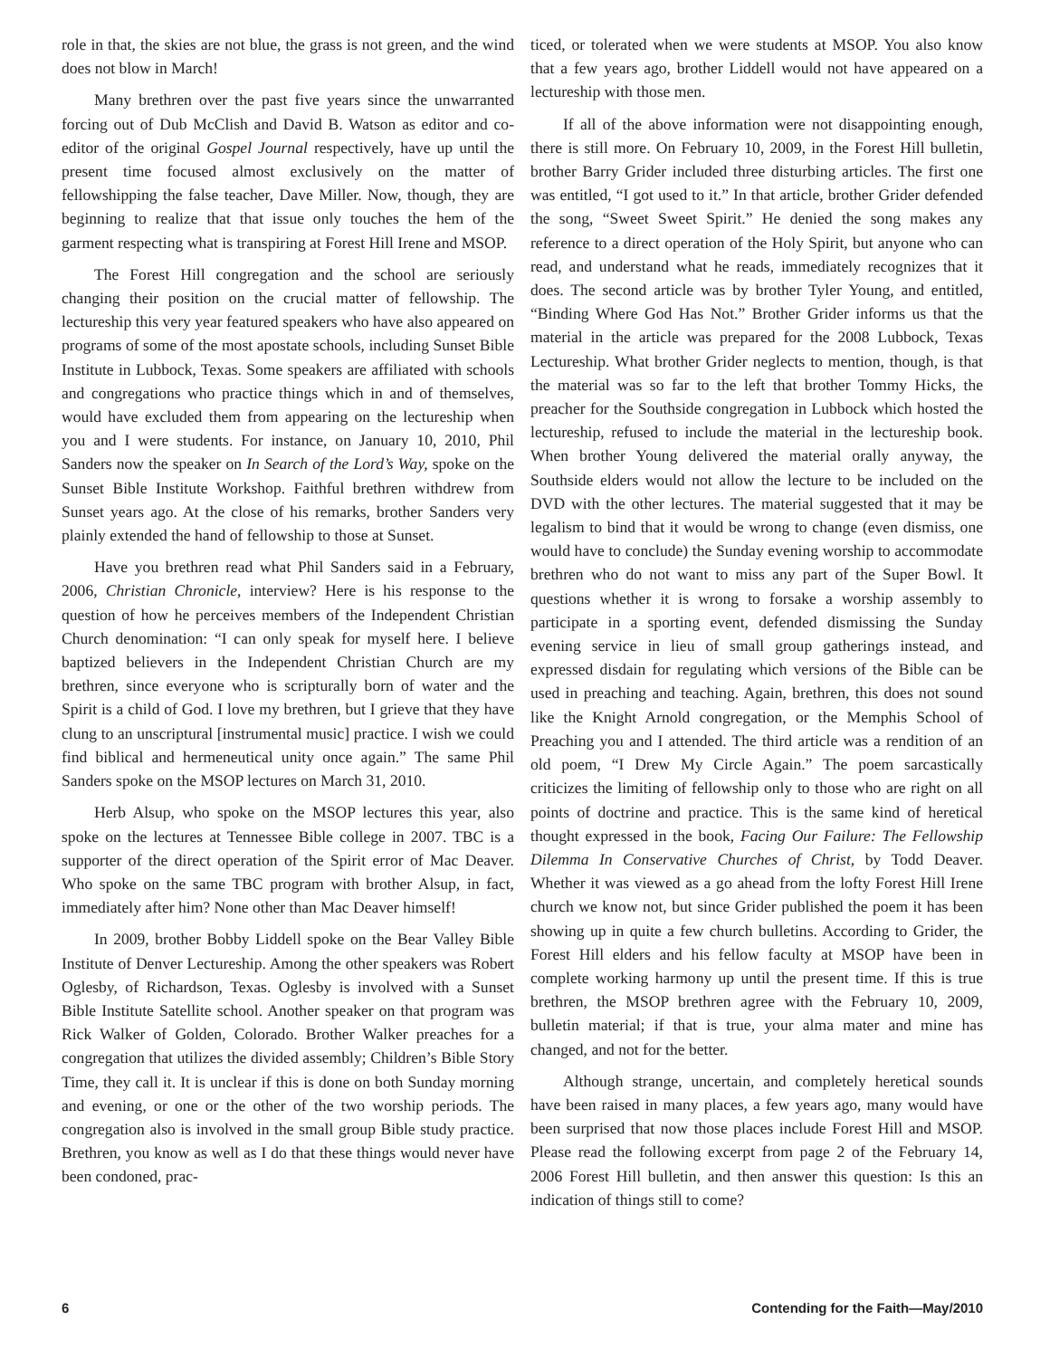role in that, the skies are not blue, the grass is not green, and the wind does not blow in March!
Many brethren over the past five years since the unwarranted forcing out of Dub McClish and David B. Watson as editor and co-editor of the original Gospel Journal respectively, have up until the present time focused almost exclusively on the matter of fellowshipping the false teacher, Dave Miller. Now, though, they are beginning to realize that that issue only touches the hem of the garment respecting what is transpiring at Forest Hill Irene and MSOP.
The Forest Hill congregation and the school are seriously changing their position on the crucial matter of fellowship. The lectureship this very year featured speakers who have also appeared on programs of some of the most apostate schools, including Sunset Bible Institute in Lubbock, Texas. Some speakers are affiliated with schools and congregations who practice things which in and of themselves, would have excluded them from appearing on the lectureship when you and I were students. For instance, on January 10, 2010, Phil Sanders now the speaker on In Search of the Lord’s Way, spoke on the Sunset Bible Institute Workshop. Faithful brethren withdrew from Sunset years ago. At the close of his remarks, brother Sanders very plainly extended the hand of fellowship to those at Sunset.
Have you brethren read what Phil Sanders said in a February, 2006, Christian Chronicle, interview? Here is his response to the question of how he perceives members of the Independent Christian Church denomination: “I can only speak for myself here. I believe baptized believers in the Independent Christian Church are my brethren, since everyone who is scripturally born of water and the Spirit is a child of God. I love my brethren, but I grieve that they have clung to an unscriptural [instrumental music] practice. I wish we could find biblical and hermeneutical unity once again.” The same Phil Sanders spoke on the MSOP lectures on March 31, 2010.
Herb Alsup, who spoke on the MSOP lectures this year, also spoke on the lectures at Tennessee Bible college in 2007. TBC is a supporter of the direct operation of the Spirit error of Mac Deaver. Who spoke on the same TBC program with brother Alsup, in fact, immediately after him? None other than Mac Deaver himself!
In 2009, brother Bobby Liddell spoke on the Bear Valley Bible Institute of Denver Lectureship. Among the other speakers was Robert Oglesby, of Richardson, Texas. Oglesby is involved with a Sunset Bible Institute Satellite school. Another speaker on that program was Rick Walker of Golden, Colorado. Brother Walker preaches for a congregation that utilizes the divided assembly; Children’s Bible Story Time, they call it. It is unclear if this is done on both Sunday morning and evening, or one or the other of the two worship periods. The congregation also is involved in the small group Bible study practice. Brethren, you know as well as I do that these things would never have been condoned, prac-
ticed, or tolerated when we were students at MSOP. You also know that a few years ago, brother Liddell would not have appeared on a lectureship with those men.
If all of the above information were not disappointing enough, there is still more. On February 10, 2009, in the Forest Hill bulletin, brother Barry Grider included three disturbing articles. The first one was entitled, “I got used to it.” In that article, brother Grider defended the song, “Sweet Sweet Spirit.” He denied the song makes any reference to a direct operation of the Holy Spirit, but anyone who can read, and understand what he reads, immediately recognizes that it does. The second article was by brother Tyler Young, and entitled, “Binding Where God Has Not.” Brother Grider informs us that the material in the article was prepared for the 2008 Lubbock, Texas Lectureship. What brother Grider neglects to mention, though, is that the material was so far to the left that brother Tommy Hicks, the preacher for the Southside congregation in Lubbock which hosted the lectureship, refused to include the material in the lectureship book. When brother Young delivered the material orally anyway, the Southside elders would not allow the lecture to be included on the DVD with the other lectures. The material suggested that it may be legalism to bind that it would be wrong to change (even dismiss, one would have to conclude) the Sunday evening worship to accommodate brethren who do not want to miss any part of the Super Bowl. It questions whether it is wrong to forsake a worship assembly to participate in a sporting event, defended dismissing the Sunday evening service in lieu of small group gatherings instead, and expressed disdain for regulating which versions of the Bible can be used in preaching and teaching. Again, brethren, this does not sound like the Knight Arnold congregation, or the Memphis School of Preaching you and I attended. The third article was a rendition of an old poem, “I Drew My Circle Again.” The poem sarcastically criticizes the limiting of fellowship only to those who are right on all points of doctrine and practice. This is the same kind of heretical thought expressed in the book, Facing Our Failure: The Fellowship Dilemma In Conservative Churches of Christ, by Todd Deaver. Whether it was viewed as a go ahead from the lofty Forest Hill Irene church we know not, but since Grider published the poem it has been showing up in quite a few church bulletins. According to Grider, the Forest Hill elders and his fellow faculty at MSOP have been in complete working harmony up until the present time. If this is true brethren, the MSOP brethren agree with the February 10, 2009, bulletin material; if that is true, your alma mater and mine has changed, and not for the better.
Although strange, uncertain, and completely heretical sounds have been raised in many places, a few years ago, many would have been surprised that now those places include Forest Hill and MSOP. Please read the following excerpt from page 2 of the February 14, 2006 Forest Hill bulletin, and then answer this question: Is this an indication of things still to come?
6 Contending for the Faith—May/2010